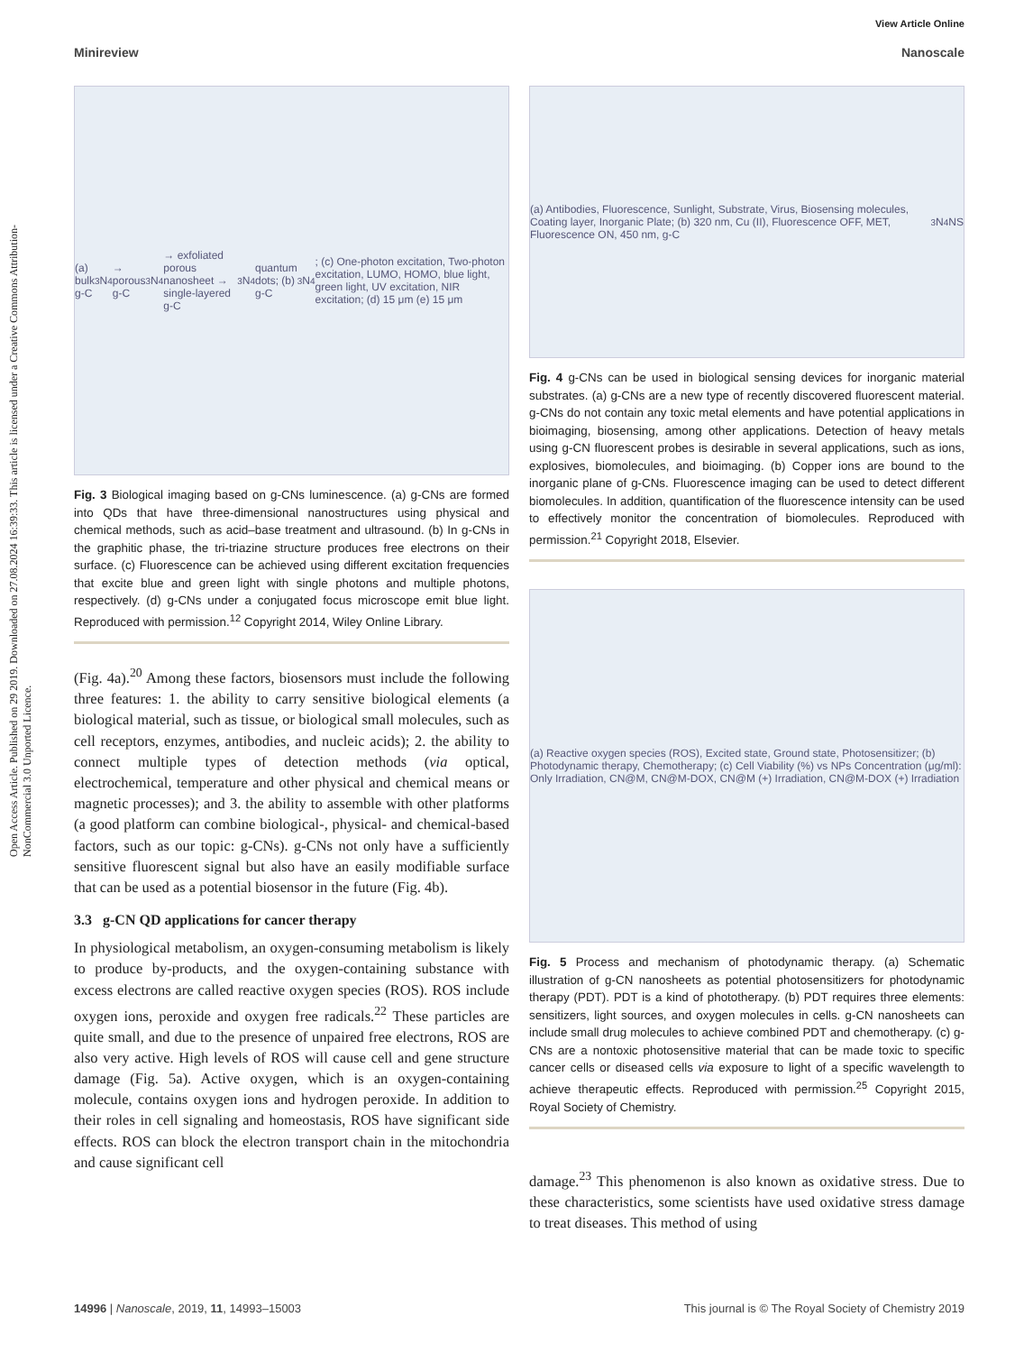Open Access Article. Published on 29 2019. Downloaded on 27.08.2024 16:39:33. This article is licensed under a Creative Commons Attribution-NonCommercial 3.0 Unported Licence.
View Article Online
Minireview Nanoscale
(a) bulk g-C<sub>3</sub>N<sub>4</sub> → porous g-C<sub>3</sub>N<sub>4</sub> → exfoliated porous nanosheet → single-layered g-C<sub>3</sub>N<sub>4</sub> quantum dots; (b) g-C<sub>3</sub>N<sub>4</sub>; (c) One-photon excitation, Two-photon excitation, LUMO, HOMO, blue light, green light, UV excitation, NIR excitation; (d) 15 μm (e) 15 μm
Fig. 3 Biological imaging based on g-CNs luminescence. (a) g-CNs are formed into QDs that have three-dimensional nanostructures using physical and chemical methods, such as acid–base treatment and ultrasound. (b) In g-CNs in the graphitic phase, the tri-triazine structure produces free electrons on their surface. (c) Fluorescence can be achieved using different excitation frequencies that excite blue and green light with single photons and multiple photons, respectively. (d) g-CNs under a conjugated focus microscope emit blue light. Reproduced with permission.<sup>12</sup> Copyright 2014, Wiley Online Library.
(Fig. 4a).<sup>20</sup> Among these factors, biosensors must include the following three features: 1. the ability to carry sensitive biological elements (a biological material, such as tissue, or biological small molecules, such as cell receptors, enzymes, antibodies, and nucleic acids); 2. the ability to connect multiple types of detection methods (via optical, electrochemical, temperature and other physical and chemical means or magnetic processes); and 3. the ability to assemble with other platforms (a good platform can combine biological-, physical- and chemical-based factors, such as our topic: g-CNs). g-CNs not only have a sufficiently sensitive fluorescent signal but also have an easily modifiable surface that can be used as a potential biosensor in the future (Fig. 4b).
3.3 g-CN QD applications for cancer therapy
In physiological metabolism, an oxygen-consuming metabolism is likely to produce by-products, and the oxygen-containing substance with excess electrons are called reactive oxygen species (ROS). ROS include oxygen ions, peroxide and oxygen free radicals.<sup>22</sup> These particles are quite small, and due to the presence of unpaired free electrons, ROS are also very active. High levels of ROS will cause cell and gene structure damage (Fig. 5a). Active oxygen, which is an oxygen-containing molecule, contains oxygen ions and hydrogen peroxide. In addition to their roles in cell signaling and homeostasis, ROS have significant side effects. ROS can block the electron transport chain in the mitochondria and cause significant cell
(a) Antibodies, Fluorescence, Sunlight, Substrate, Virus, Biosensing molecules, Coating layer, Inorganic Plate; (b) 320 nm, Cu (II), Fluorescence OFF, MET, Fluorescence ON, 450 nm, g-C<sub>3</sub>N<sub>4</sub> NS
Fig. 4 g-CNs can be used in biological sensing devices for inorganic material substrates. (a) g-CNs are a new type of recently discovered fluorescent material. g-CNs do not contain any toxic metal elements and have potential applications in bioimaging, biosensing, among other applications. Detection of heavy metals using g-CN fluorescent probes is desirable in several applications, such as ions, explosives, biomolecules, and bioimaging. (b) Copper ions are bound to the inorganic plane of g-CNs. Fluorescence imaging can be used to detect different biomolecules. In addition, quantification of the fluorescence intensity can be used to effectively monitor the concentration of biomolecules. Reproduced with permission.<sup>21</sup> Copyright 2018, Elsevier.
(a) Reactive oxygen species (ROS), Excited state, Ground state, Photosensitizer; (b) Photodynamic therapy, Chemotherapy; (c) Cell Viability (%) vs NPs Concentration (μg/ml): Only Irradiation, CN@M, CN@M-DOX, CN@M (+) Irradiation, CN@M-DOX (+) Irradiation
Fig. 5 Process and mechanism of photodynamic therapy. (a) Schematic illustration of g-CN nanosheets as potential photosensitizers for photodynamic therapy (PDT). PDT is a kind of phototherapy. (b) PDT requires three elements: sensitizers, light sources, and oxygen molecules in cells. g-CN nanosheets can include small drug molecules to achieve combined PDT and chemotherapy. (c) g-CNs are a nontoxic photosensitive material that can be made toxic to specific cancer cells or diseased cells via exposure to light of a specific wavelength to achieve therapeutic effects. Reproduced with permission.<sup>25</sup> Copyright 2015, Royal Society of Chemistry.
damage.<sup>23</sup> This phenomenon is also known as oxidative stress. Due to these characteristics, some scientists have used oxidative stress damage to treat diseases. This method of using
14996 | Nanoscale, 2019, 11, 14993–15003 This journal is © The Royal Society of Chemistry 2019